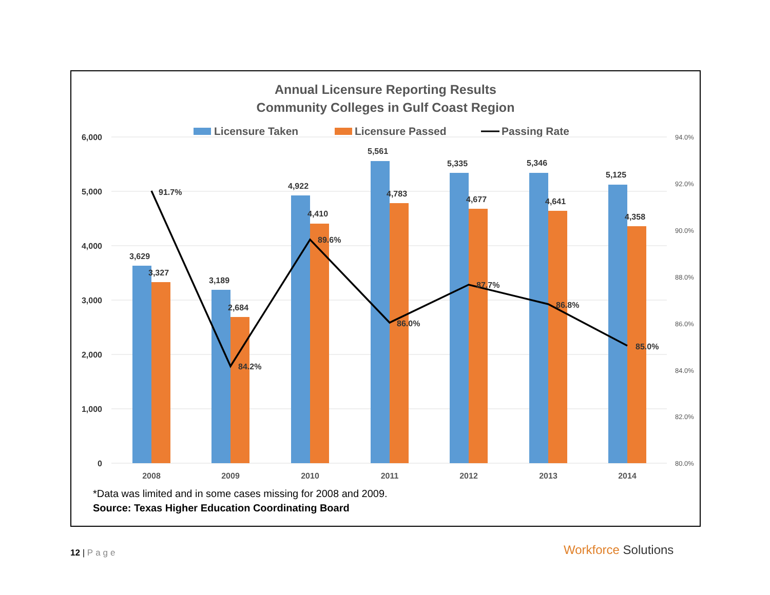Annual Licensure Reporting Results
Community Colleges in Gulf Coast Region
Licensure Taken
Licensure Passed
Passing Rate
6,000
5,000
4,000
3,000
2,000
1,000
0
94.0%
92.0%
90.0%
88.0%
86.0%
84.0%
82.0%
80.0%
3,629
3,327
3,189
2,684
4,922
4,410
5,561
4,783
5,335
4,677
5,346
4,641
5,125
4,358
91.7%
84.2%
89.6%
86.0%
87.7%
86.8%
85.0%
2008
2009
2010
2011
2012
2013
2014
*Data was limited and in some cases missing for 2008 and 2009.
Source: Texas Higher Education Coordinating Board
12 | Page Workforce Solutions